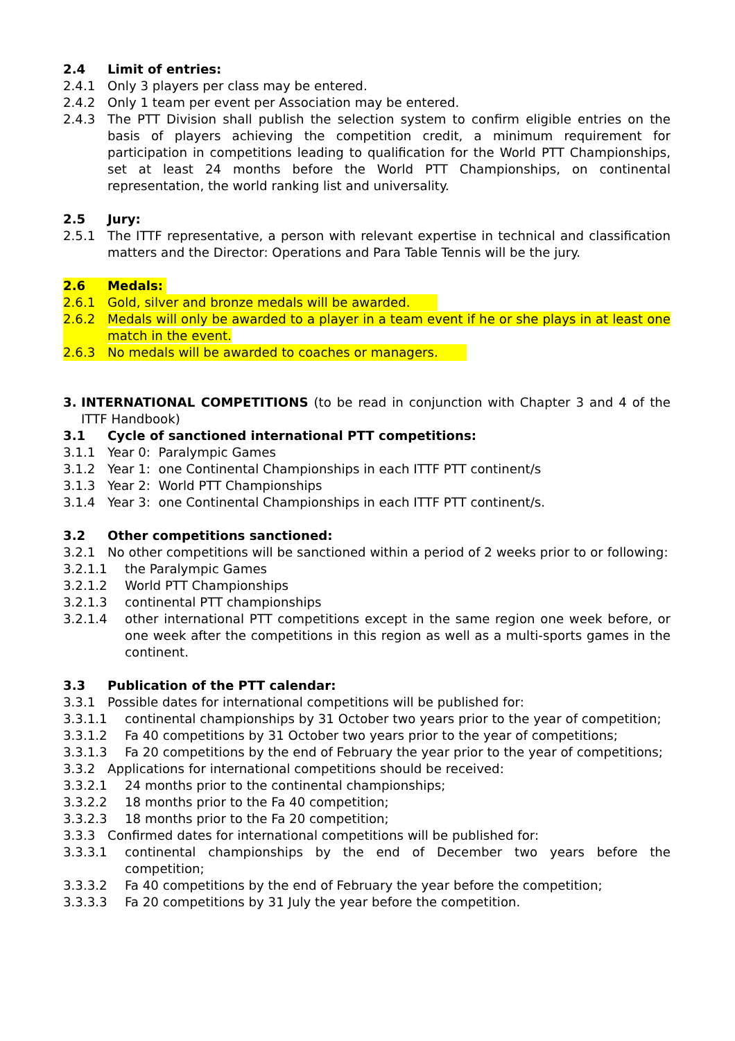2.4 Limit of entries:
2.4.1 Only 3 players per class may be entered.
2.4.2 Only 1 team per event per Association may be entered.
2.4.3 The PTT Division shall publish the selection system to confirm eligible entries on the basis of players achieving the competition credit, a minimum requirement for participation in competitions leading to qualification for the World PTT Championships, set at least 24 months before the World PTT Championships, on continental representation, the world ranking list and universality.
2.5 Jury:
2.5.1 The ITTF representative, a person with relevant expertise in technical and classification matters and the Director: Operations and Para Table Tennis will be the jury.
2.6 Medals:
2.6.1 Gold, silver and bronze medals will be awarded.
2.6.2 Medals will only be awarded to a player in a team event if he or she plays in at least one match in the event.
2.6.3 No medals will be awarded to coaches or managers.
3. INTERNATIONAL COMPETITIONS (to be read in conjunction with Chapter 3 and 4 of the ITTF Handbook)
3.1 Cycle of sanctioned international PTT competitions:
3.1.1 Year 0: Paralympic Games
3.1.2 Year 1: one Continental Championships in each ITTF PTT continent/s
3.1.3 Year 2: World PTT Championships
3.1.4 Year 3: one Continental Championships in each ITTF PTT continent/s.
3.2 Other competitions sanctioned:
3.2.1 No other competitions will be sanctioned within a period of 2 weeks prior to or following:
3.2.1.1 the Paralympic Games
3.2.1.2 World PTT Championships
3.2.1.3 continental PTT championships
3.2.1.4 other international PTT competitions except in the same region one week before, or one week after the competitions in this region as well as a multi-sports games in the continent.
3.3 Publication of the PTT calendar:
3.3.1 Possible dates for international competitions will be published for:
3.3.1.1 continental championships by 31 October two years prior to the year of competition;
3.3.1.2 Fa 40 competitions by 31 October two years prior to the year of competitions;
3.3.1.3 Fa 20 competitions by the end of February the year prior to the year of competitions;
3.3.2 Applications for international competitions should be received:
3.3.2.1 24 months prior to the continental championships;
3.3.2.2 18 months prior to the Fa 40 competition;
3.3.2.3 18 months prior to the Fa 20 competition;
3.3.3 Confirmed dates for international competitions will be published for:
3.3.3.1 continental championships by the end of December two years before the competition;
3.3.3.2 Fa 40 competitions by the end of February the year before the competition;
3.3.3.3 Fa 20 competitions by 31 July the year before the competition.